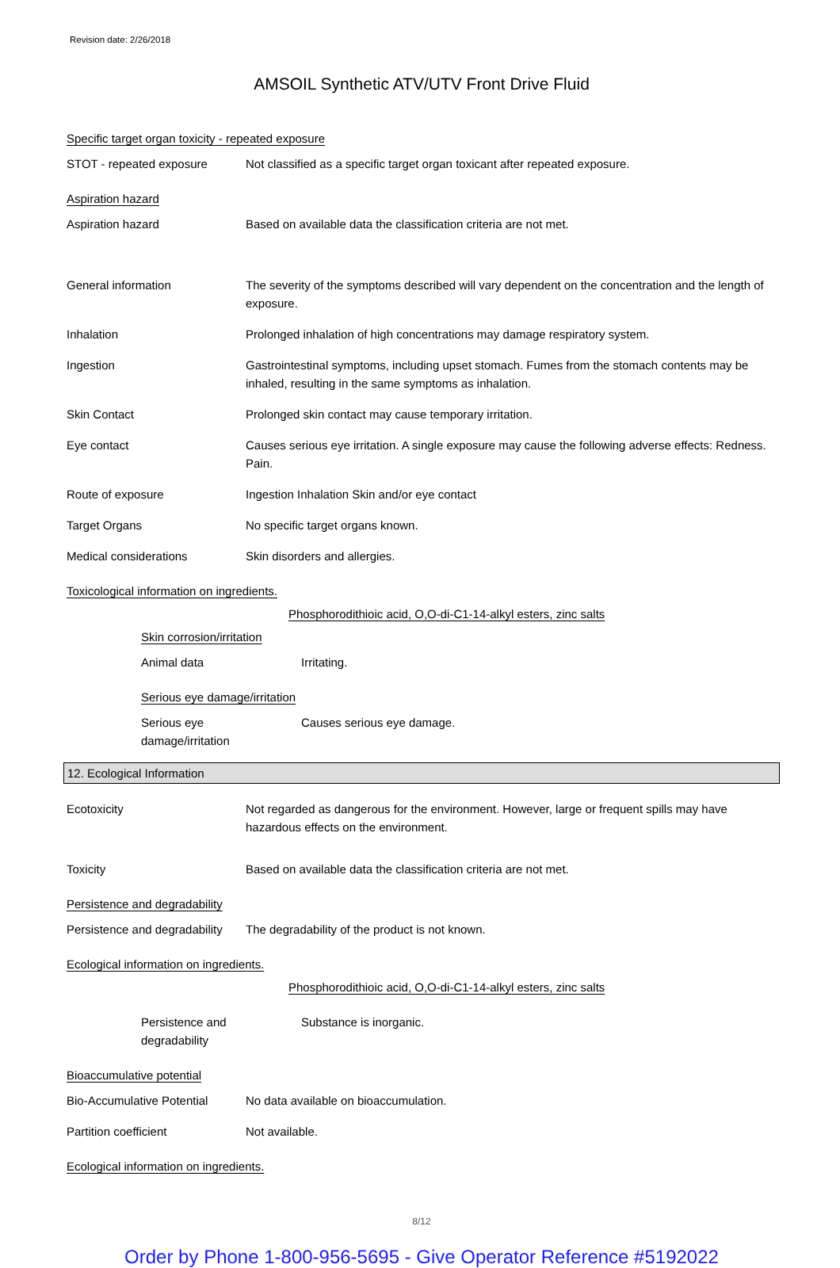Revision date: 2/26/2018
AMSOIL Synthetic ATV/UTV Front Drive Fluid
Specific target organ toxicity - repeated exposure
STOT - repeated exposure Not classified as a specific target organ toxicant after repeated exposure.
Aspiration hazard
Aspiration hazard Based on available data the classification criteria are not met.
General information The severity of the symptoms described will vary dependent on the concentration and the length of exposure.
Inhalation Prolonged inhalation of high concentrations may damage respiratory system.
Ingestion Gastrointestinal symptoms, including upset stomach. Fumes from the stomach contents may be inhaled, resulting in the same symptoms as inhalation.
Skin Contact Prolonged skin contact may cause temporary irritation.
Eye contact Causes serious eye irritation. A single exposure may cause the following adverse effects: Redness. Pain.
Route of exposure Ingestion Inhalation Skin and/or eye contact
Target Organs No specific target organs known.
Medical considerations Skin disorders and allergies.
Toxicological information on ingredients.
Phosphorodithioic acid, O,O-di-C1-14-alkyl esters, zinc salts
Skin corrosion/irritation
Animal data Irritating.
Serious eye damage/irritation
Serious eye
damage/irritation
Causes serious eye damage.
12. Ecological Information
Ecotoxicity Not regarded as dangerous for the environment. However, large or frequent spills may have hazardous effects on the environment.
Toxicity Based on available data the classification criteria are not met.
Persistence and degradability
Persistence and degradability
The degradability of the product is not known.
Ecological information on ingredients.
Phosphorodithioic acid, O,O-di-C1-14-alkyl esters, zinc salts
Persistence and
degradability
Substance is inorganic.
Bioaccumulative potential
Bio-Accumulative Potential
No data available on bioaccumulation.
Partition coefficient Not available.
Ecological information on ingredients.
8/12
Order by Phone 1-800-956-5695 - Give Operator Reference #5192022